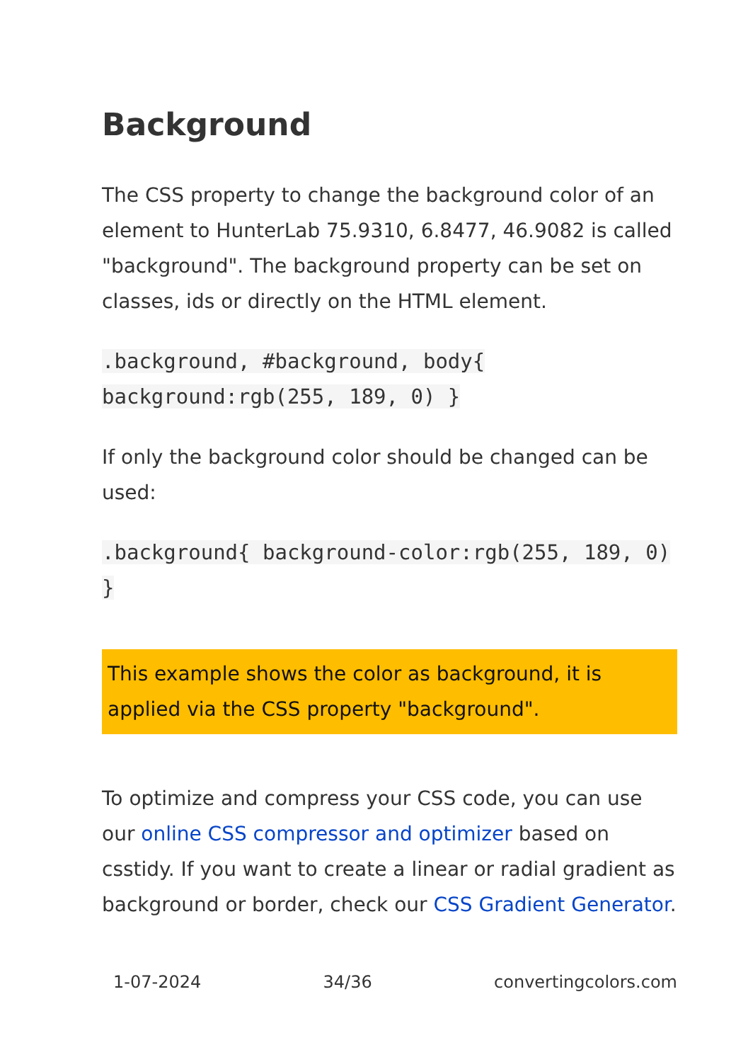Background
The CSS property to change the background color of an element to HunterLab 75.9310, 6.8477, 46.9082 is called "background". The background property can be set on classes, ids or directly on the HTML element.
.background, #background, body{ background:rgb(255, 189, 0) }
If only the background color should be changed can be used:
.background{ background-color:rgb(255, 189, 0) }
This example shows the color as background, it is applied via the CSS property "background".
To optimize and compress your CSS code, you can use our online CSS compressor and optimizer based on csstidy. If you want to create a linear or radial gradient as background or border, check our CSS Gradient Generator.
1-07-2024 34/36 convertingcolors.com